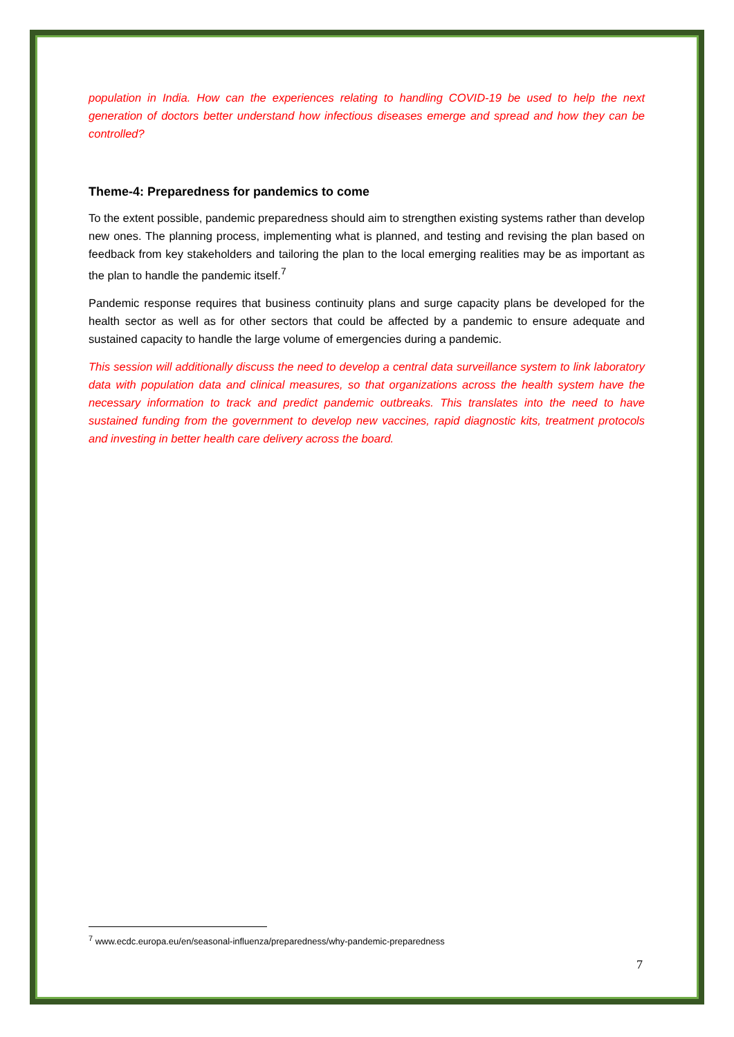population in India. How can the experiences relating to handling COVID-19 be used to help the next generation of doctors better understand how infectious diseases emerge and spread and how they can be controlled?
Theme-4: Preparedness for pandemics to come
To the extent possible, pandemic preparedness should aim to strengthen existing systems rather than develop new ones. The planning process, implementing what is planned, and testing and revising the plan based on feedback from key stakeholders and tailoring the plan to the local emerging realities may be as important as the plan to handle the pandemic itself.<sup>7</sup>
Pandemic response requires that business continuity plans and surge capacity plans be developed for the health sector as well as for other sectors that could be affected by a pandemic to ensure adequate and sustained capacity to handle the large volume of emergencies during a pandemic.
This session will additionally discuss the need to develop a central data surveillance system to link laboratory data with population data and clinical measures, so that organizations across the health system have the necessary information to track and predict pandemic outbreaks. This translates into the need to have sustained funding from the government to develop new vaccines, rapid diagnostic kits, treatment protocols and investing in better health care delivery across the board.
<sup>7</sup> www.ecdc.europa.eu/en/seasonal-influenza/preparedness/why-pandemic-preparedness
7